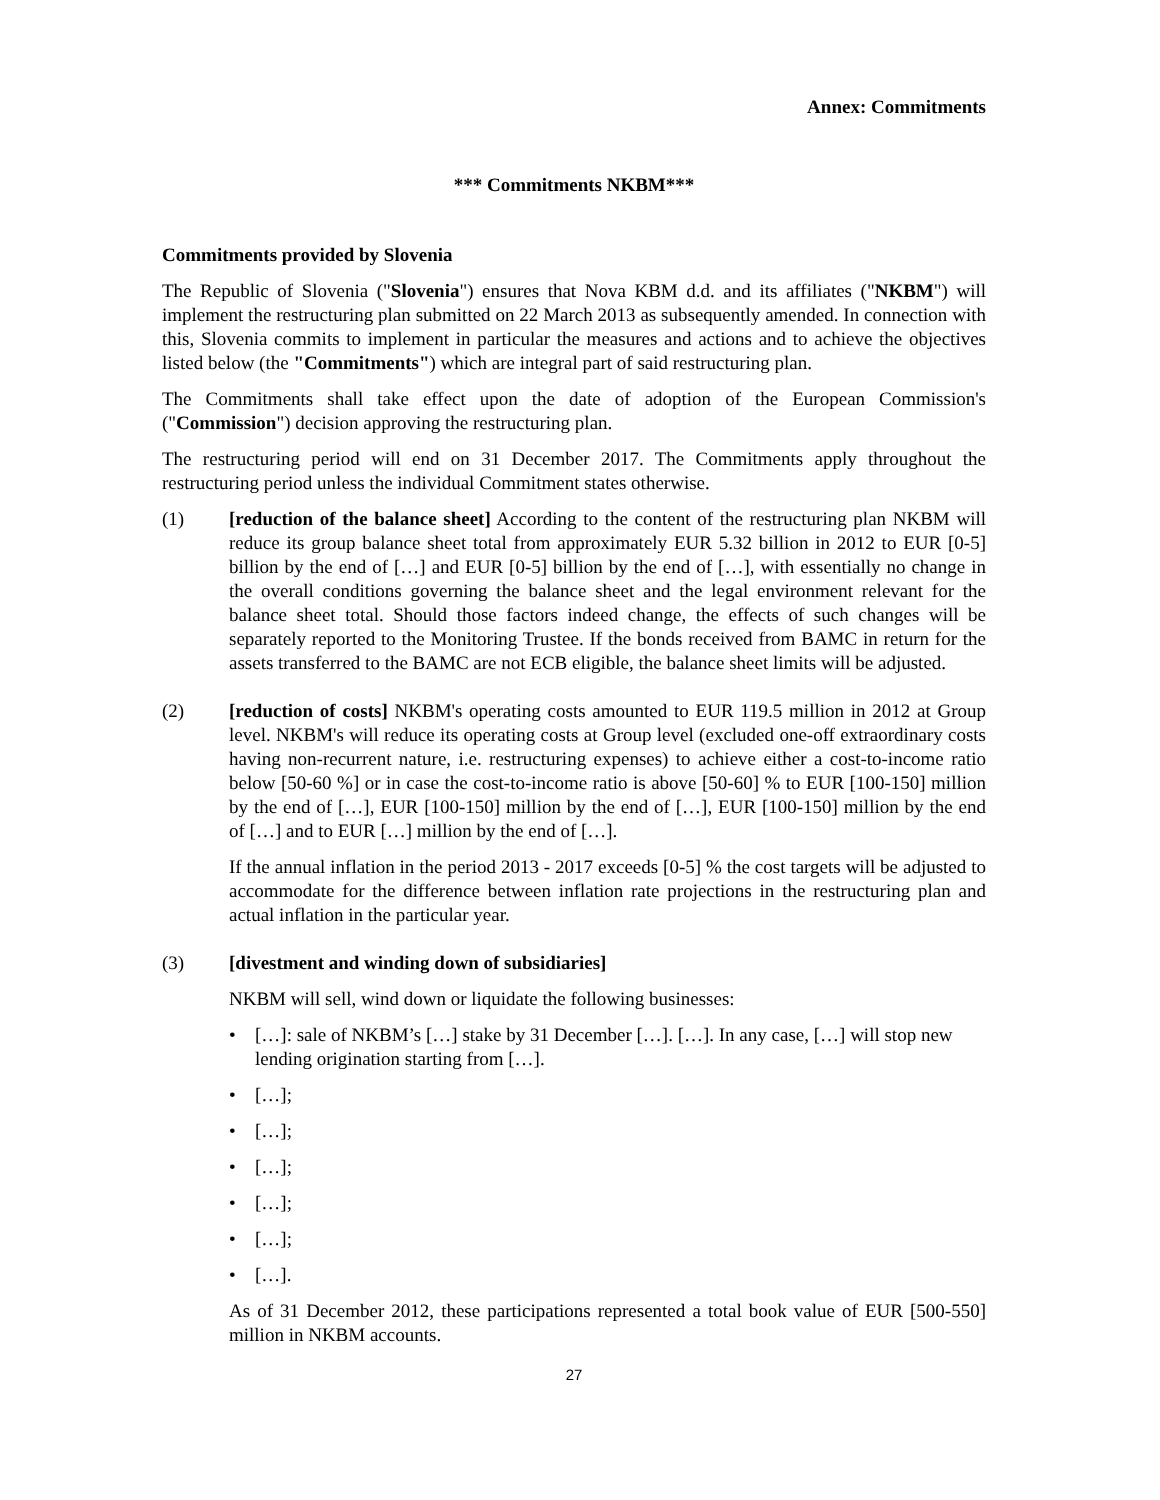Annex: Commitments
*** Commitments NKBM***
Commitments provided by Slovenia
The Republic of Slovenia ("Slovenia") ensures that Nova KBM d.d. and its affiliates ("NKBM") will implement the restructuring plan submitted on 22 March 2013 as subsequently amended. In connection with this, Slovenia commits to implement in particular the measures and actions and to achieve the objectives listed below (the "Commitments") which are integral part of said restructuring plan.
The Commitments shall take effect upon the date of adoption of the European Commission's ("Commission") decision approving the restructuring plan.
The restructuring period will end on 31 December 2017. The Commitments apply throughout the restructuring period unless the individual Commitment states otherwise.
(1) [reduction of the balance sheet] According to the content of the restructuring plan NKBM will reduce its group balance sheet total from approximately EUR 5.32 billion in 2012 to EUR [0-5] billion by the end of […] and EUR [0-5] billion by the end of […], with essentially no change in the overall conditions governing the balance sheet and the legal environment relevant for the balance sheet total. Should those factors indeed change, the effects of such changes will be separately reported to the Monitoring Trustee. If the bonds received from BAMC in return for the assets transferred to the BAMC are not ECB eligible, the balance sheet limits will be adjusted.
(2) [reduction of costs] NKBM's operating costs amounted to EUR 119.5 million in 2012 at Group level. NKBM's will reduce its operating costs at Group level (excluded one-off extraordinary costs having non-recurrent nature, i.e. restructuring expenses) to achieve either a cost-to-income ratio below [50-60 %] or in case the cost-to-income ratio is above [50-60] % to EUR [100-150] million by the end of […], EUR [100-150] million by the end of […], EUR [100-150] million by the end of […] and to EUR […] million by the end of […].
If the annual inflation in the period 2013 - 2017 exceeds [0-5] % the cost targets will be adjusted to accommodate for the difference between inflation rate projections in the restructuring plan and actual inflation in the particular year.
(3) [divestment and winding down of subsidiaries]
NKBM will sell, wind down or liquidate the following businesses:
• […]: sale of NKBM’s […] stake by 31 December […]. […]. In any case, […] will stop new lending origination starting from […].
• […];
• […];
• […];
• […];
• […];
• […].
As of 31 December 2012, these participations represented a total book value of EUR [500-550] million in NKBM accounts.
27